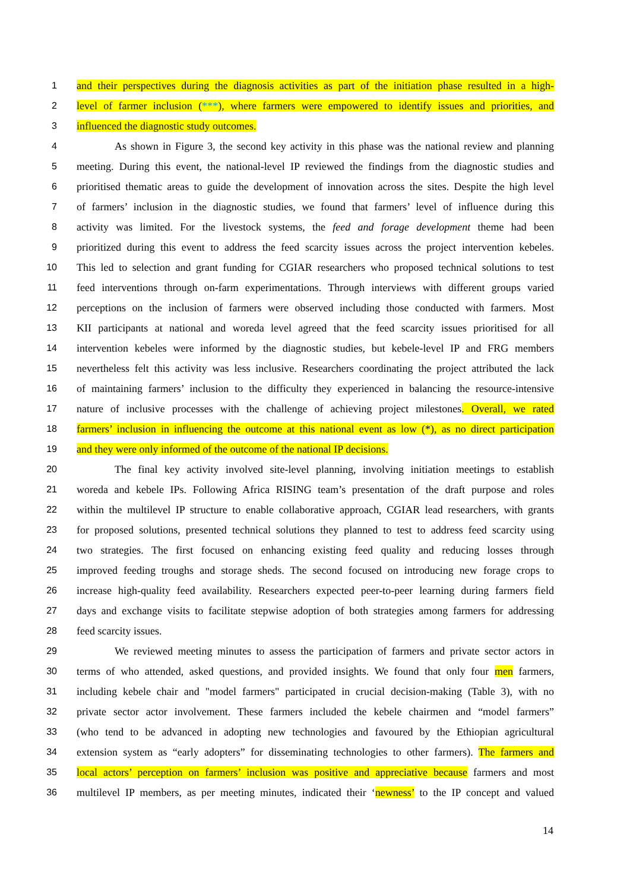1 and their perspectives during the diagnosis activities as part of the initiation phase resulted in a high-
2 level of farmer inclusion (***), where farmers were empowered to identify issues and priorities, and
3 influenced the diagnostic study outcomes.
4 As shown in Figure 3, the second key activity in this phase was the national review and planning
5 meeting. During this event, the national-level IP reviewed the findings from the diagnostic studies and
6 prioritised thematic areas to guide the development of innovation across the sites. Despite the high level
7 of farmers’ inclusion in the diagnostic studies, we found that farmers’ level of influence during this
8 activity was limited. For the livestock systems, the feed and forage development theme had been
9 prioritized during this event to address the feed scarcity issues across the project intervention kebeles.
10 This led to selection and grant funding for CGIAR researchers who proposed technical solutions to test
11 feed interventions through on-farm experimentations. Through interviews with different groups varied
12 perceptions on the inclusion of farmers were observed including those conducted with farmers. Most
13 KII participants at national and woreda level agreed that the feed scarcity issues prioritised for all
14 intervention kebeles were informed by the diagnostic studies, but kebele-level IP and FRG members
15 nevertheless felt this activity was less inclusive. Researchers coordinating the project attributed the lack
16 of maintaining farmers’ inclusion to the difficulty they experienced in balancing the resource-intensive
17 nature of inclusive processes with the challenge of achieving project milestones. Overall, we rated
18 farmers’ inclusion in influencing the outcome at this national event as low (*), as no direct participation
19 and they were only informed of the outcome of the national IP decisions.
20 The final key activity involved site-level planning, involving initiation meetings to establish
21 woreda and kebele IPs. Following Africa RISING team’s presentation of the draft purpose and roles
22 within the multilevel IP structure to enable collaborative approach, CGIAR lead researchers, with grants
23 for proposed solutions, presented technical solutions they planned to test to address feed scarcity using
24 two strategies. The first focused on enhancing existing feed quality and reducing losses through
25 improved feeding troughs and storage sheds. The second focused on introducing new forage crops to
26 increase high-quality feed availability. Researchers expected peer-to-peer learning during farmers field
27 days and exchange visits to facilitate stepwise adoption of both strategies among farmers for addressing
28 feed scarcity issues.
29 We reviewed meeting minutes to assess the participation of farmers and private sector actors in
30 terms of who attended, asked questions, and provided insights. We found that only four men farmers,
31 including kebele chair and "model farmers" participated in crucial decision-making (Table 3), with no
32 private sector actor involvement. These farmers included the kebele chairmen and “model farmers”
33 (who tend to be advanced in adopting new technologies and favoured by the Ethiopian agricultural
34 extension system as “early adopters” for disseminating technologies to other farmers). The farmers and
35 local actors’ perception on farmers’ inclusion was positive and appreciative because farmers and most
36 multilevel IP members, as per meeting minutes, indicated their ‘newness’ to the IP concept and valued
14